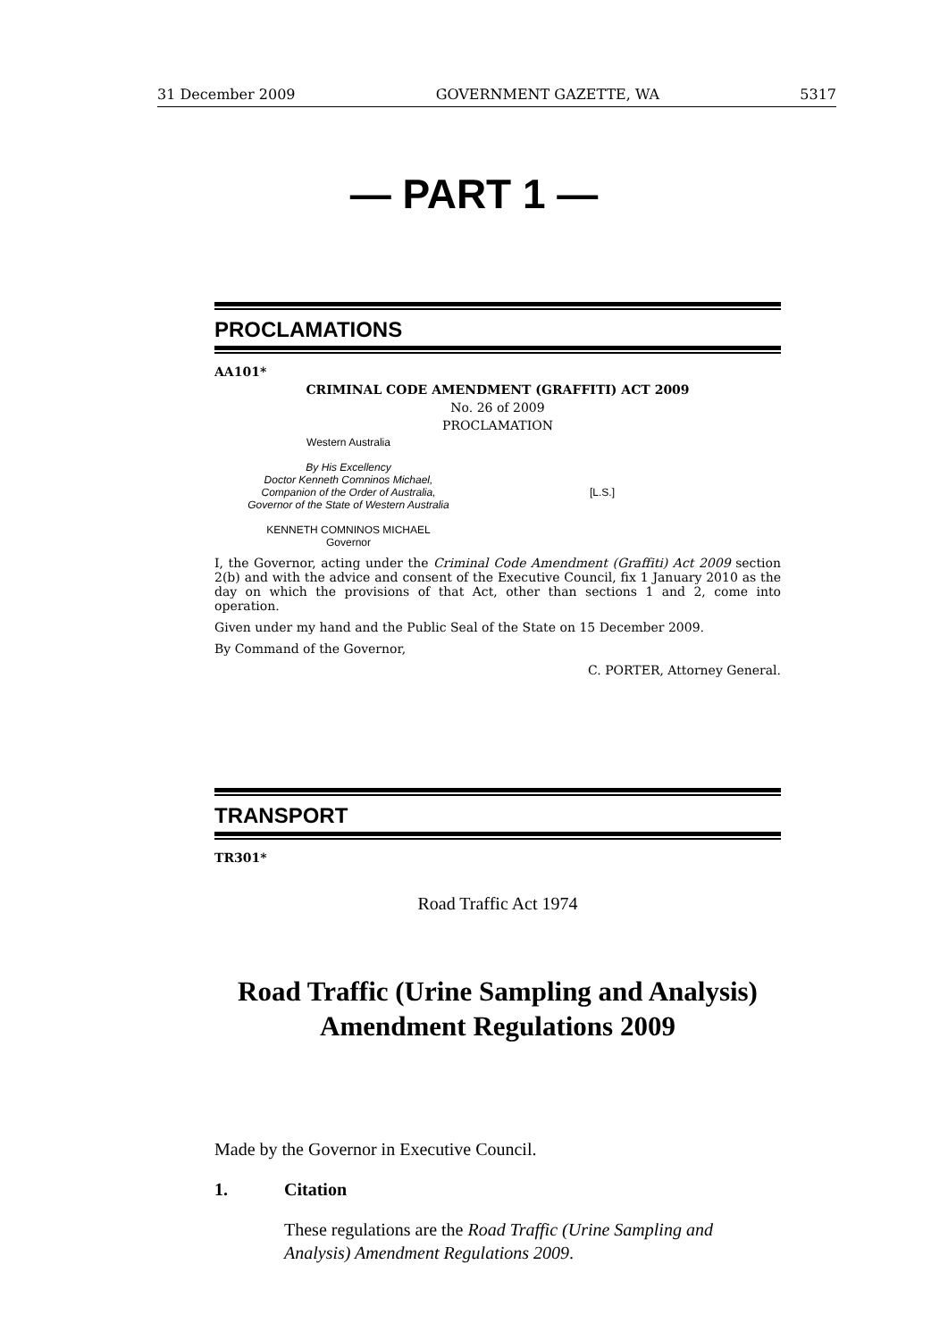31 December 2009 GOVERNMENT GAZETTE, WA 5317
— PART 1 —
PROCLAMATIONS
AA101*
CRIMINAL CODE AMENDMENT (GRAFFITI) ACT 2009
No. 26 of 2009
PROCLAMATION
Western Australia
By His Excellency
Doctor Kenneth Comninos Michael,
Companion of the Order of Australia,
Governor of the State of Western Australia
KENNETH COMNINOS MICHAEL
Governor
[L.S.]
I, the Governor, acting under the Criminal Code Amendment (Graffiti) Act 2009 section 2(b) and with the advice and consent of the Executive Council, fix 1 January 2010 as the day on which the provisions of that Act, other than sections 1 and 2, come into operation.
Given under my hand and the Public Seal of the State on 15 December 2009.
By Command of the Governor,
C. PORTER, Attorney General.
TRANSPORT
TR301*
Road Traffic Act 1974
Road Traffic (Urine Sampling and Analysis)
Amendment Regulations 2009
Made by the Governor in Executive Council.
1. Citation
These regulations are the Road Traffic (Urine Sampling and Analysis) Amendment Regulations 2009.